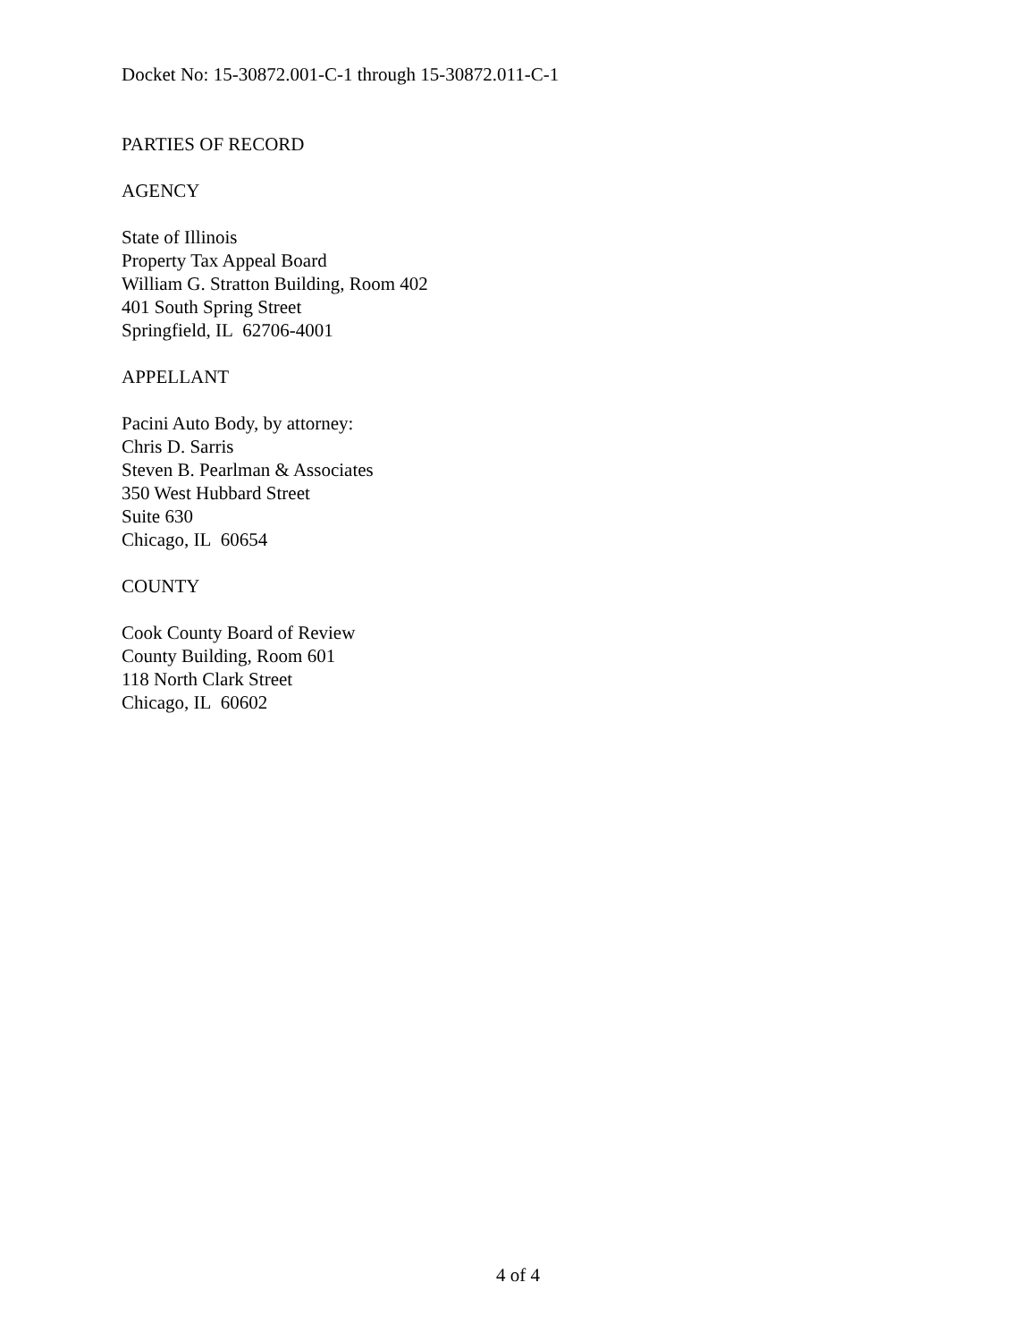Docket No: 15-30872.001-C-1 through 15-30872.011-C-1
PARTIES OF RECORD
AGENCY
State of Illinois
Property Tax Appeal Board
William G. Stratton Building, Room 402
401 South Spring Street
Springfield, IL 62706-4001
APPELLANT
Pacini Auto Body, by attorney:
Chris D. Sarris
Steven B. Pearlman & Associates
350 West Hubbard Street
Suite 630
Chicago, IL 60654
COUNTY
Cook County Board of Review
County Building, Room 601
118 North Clark Street
Chicago, IL 60602
4 of 4